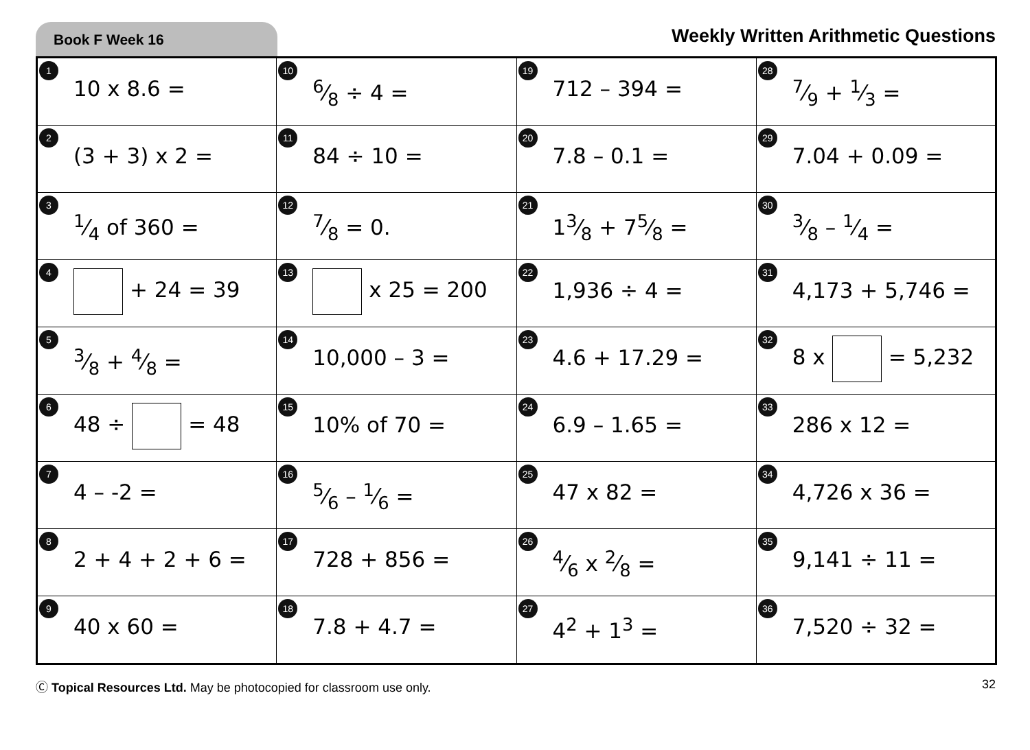Book F Week 16
Weekly Written Arithmetic Questions
| 1 10 x 8.6 = | 10 6⁄8 ÷ 4 = | 19 712 – 394 = | 28 7⁄9 + 1⁄3 = |
| 2 (3 + 3) x 2 = | 11 84 ÷ 10 = | 20 7.8 – 0.1 = | 29 7.04 + 0.09 = |
| 3 1⁄4 of 360 = | 12 7⁄8 = 0. | 21 13⁄8 + 75⁄8 = | 30 3⁄8 – 1⁄4 = |
| 4 + 24 = 39 | 13 x 25 = 200 | 22 1,936 ÷ 4 = | 31 4,173 + 5,746 = |
| 5 3⁄8 + 4⁄8 = | 14 10,000 – 3 = | 23 4.6 + 17.29 = | 32 8 x = 5,232 |
| 6 48 ÷ = 48 | 15 10% of 70 = | 24 6.9 – 1.65 = | 33 286 x 12 = |
| 7 4 – -2 = | 16 5⁄6 – 1⁄6 = | 25 47 x 82 = | 34 4,726 x 36 = |
| 8 2 + 4 + 2 + 6 = | 17 728 + 856 = | 26 4⁄6 x 2⁄8 = | 35 9,141 ÷ 11 = |
| 9 40 x 60 = | 18 7.8 + 4.7 = | 27 4<sup>2</sup> + 1<sup>3</sup> = | 36 7,520 ÷ 32 = |
Ⓒ Topical Resources Ltd. May be photocopied for classroom use only.
32